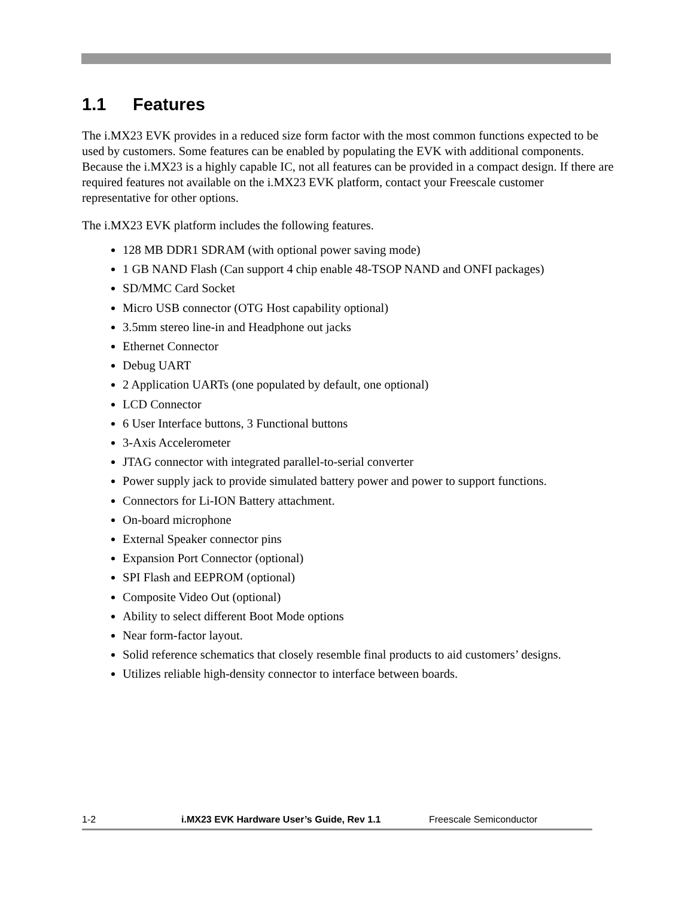1.1 Features
The i.MX23 EVK provides in a reduced size form factor with the most common functions expected to be used by customers. Some features can be enabled by populating the EVK with additional components. Because the i.MX23 is a highly capable IC, not all features can be provided in a compact design. If there are required features not available on the i.MX23 EVK platform, contact your Freescale customer representative for other options.
The i.MX23 EVK platform includes the following features.
128 MB DDR1 SDRAM (with optional power saving mode)
1 GB NAND Flash (Can support 4 chip enable 48-TSOP NAND and ONFI packages)
SD/MMC Card Socket
Micro USB connector (OTG Host capability optional)
3.5mm stereo line-in and Headphone out jacks
Ethernet Connector
Debug UART
2 Application UARTs (one populated by default, one optional)
LCD Connector
6 User Interface buttons, 3 Functional buttons
3-Axis Accelerometer
JTAG connector with integrated parallel-to-serial converter
Power supply jack to provide simulated battery power and power to support functions.
Connectors for Li-ION Battery attachment.
On-board microphone
External Speaker connector pins
Expansion Port Connector (optional)
SPI Flash and EEPROM (optional)
Composite Video Out (optional)
Ability to select different Boot Mode options
Near form-factor layout.
Solid reference schematics that closely resemble final products to aid customers’ designs.
Utilizes reliable high-density connector to interface between boards.
1-2 i.MX23 EVK Hardware User’s Guide, Rev 1.1 Freescale Semiconductor